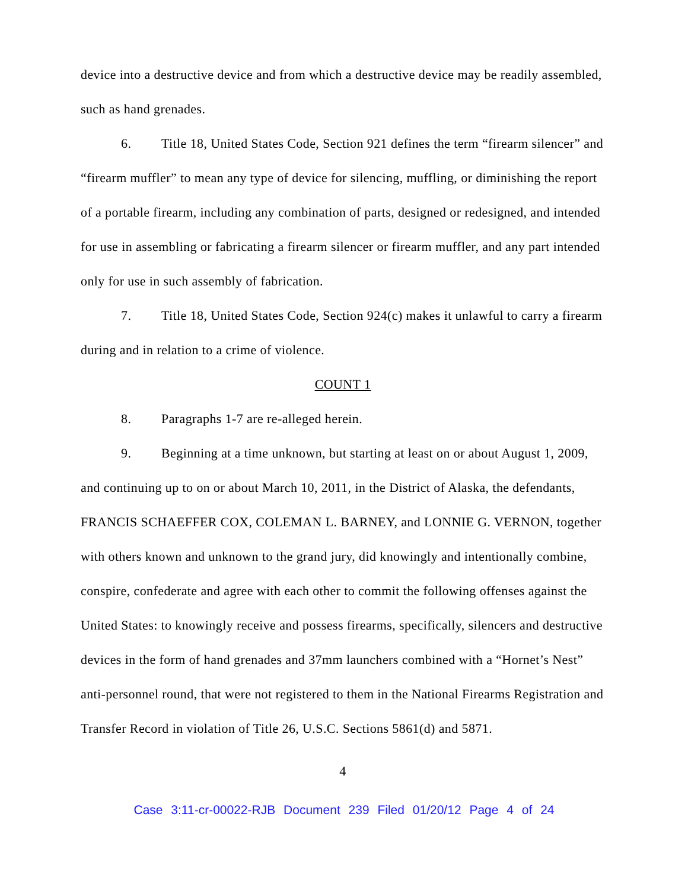device into a destructive device and from which a destructive device may be readily assembled, such as hand grenades.
6. Title 18, United States Code, Section 921 defines the term “firearm silencer” and “firearm muffler” to mean any type of device for silencing, muffling, or diminishing the report of a portable firearm, including any combination of parts, designed or redesigned, and intended for use in assembling or fabricating a firearm silencer or firearm muffler, and any part intended only for use in such assembly of fabrication.
7. Title 18, United States Code, Section 924(c) makes it unlawful to carry a firearm during and in relation to a crime of violence.
COUNT 1
8. Paragraphs 1-7 are re-alleged herein.
9. Beginning at a time unknown, but starting at least on or about August 1, 2009, and continuing up to on or about March 10, 2011, in the District of Alaska, the defendants, FRANCIS SCHAEFFER COX, COLEMAN L. BARNEY, and LONNIE G. VERNON, together with others known and unknown to the grand jury, did knowingly and intentionally combine, conspire, confederate and agree with each other to commit the following offenses against the United States: to knowingly receive and possess firearms, specifically, silencers and destructive devices in the form of hand grenades and 37mm launchers combined with a “Hornet’s Nest” anti-personnel round, that were not registered to them in the National Firearms Registration and Transfer Record in violation of Title 26, U.S.C. Sections 5861(d) and 5871.
4
Case 3:11-cr-00022-RJB Document 239 Filed 01/20/12 Page 4 of 24